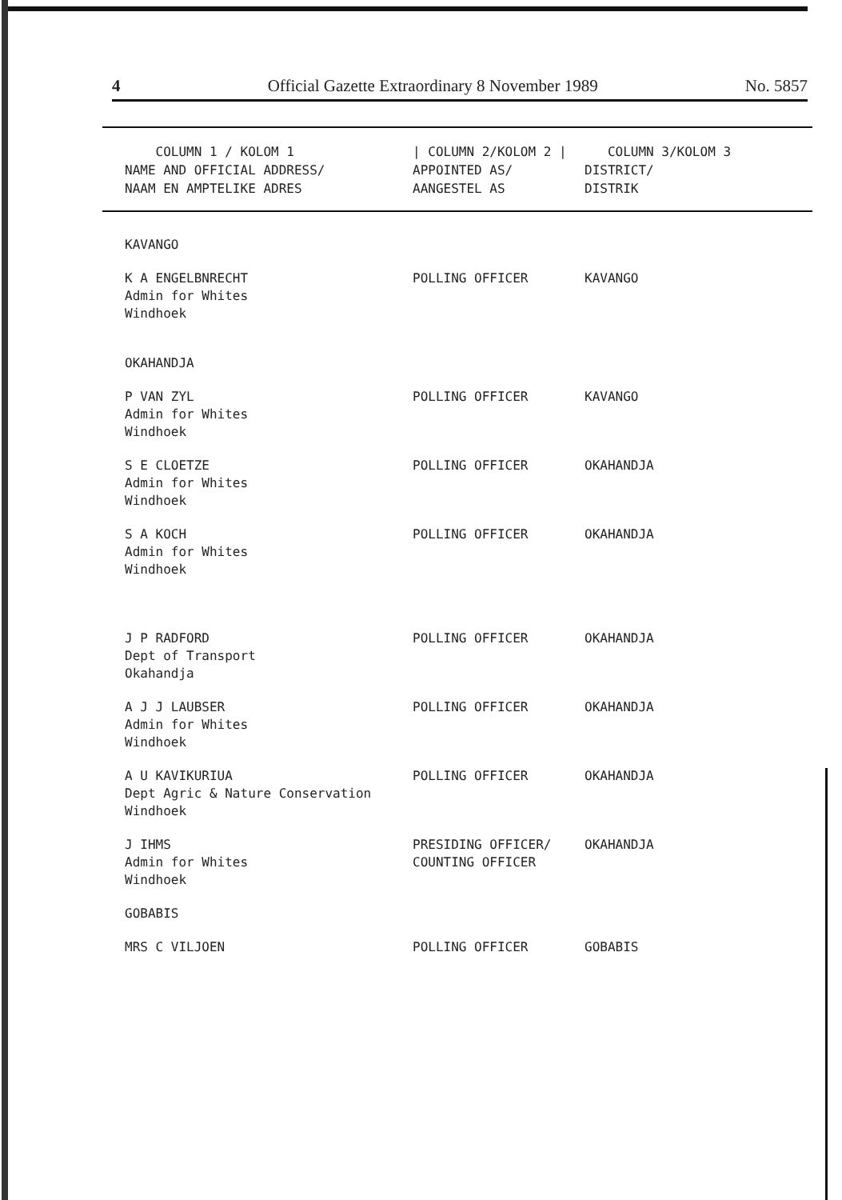4 Official Gazette Extraordinary 8 November 1989 No. 5857
| COLUMN 1 / KOLOM 1 NAME AND OFFICIAL ADDRESS/ NAAM EN AMPTELIKE ADRES | / COLUMN 2/KOLOM 2 / APPOINTED AS/ AANGESTEL AS | COLUMN 3/KOLOM 3 DISTRICT/ DISTRIK |
| --- | --- | --- |
| KAVANGO | | |
| K A ENGELBNRECHT Admin for Whites Windhoek | POLLING OFFICER | KAVANGO |
| OKAHANDJA | | |
| P VAN ZYL Admin for Whites Windhoek | POLLING OFFICER | KAVANGO |
| S E CLOETZE Admin for Whites Windhoek | POLLING OFFICER | OKAHANDJA |
| S A KOCH Admin for Whites Windhoek | POLLING OFFICER | OKAHANDJA |
| J P RADFORD Dept of Transport Okahandja | POLLING OFFICER | OKAHANDJA |
| A J J LAUBSER Admin for Whites Windhoek | POLLING OFFICER | OKAHANDJA |
| A U KAVIKURIUA Dept Agric & Nature Conservation Windhoek | POLLING OFFICER | OKAHANDJA |
| J IHMS Admin for Whites Windhoek | PRESIDING OFFICER/ COUNTING OFFICER | OKAHANDJA |
| GOBABIS | | |
| MRS C VILJOEN | POLLING OFFICER | GOBABIS |